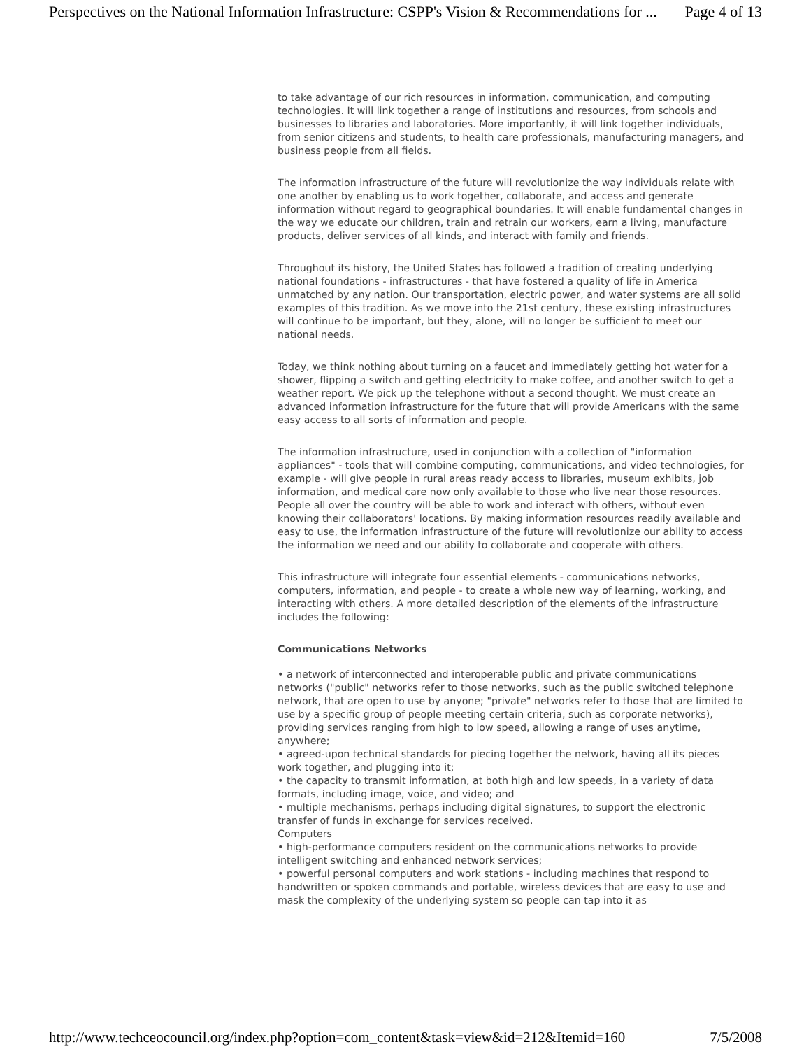Perspectives on the National Information Infrastructure: CSPP's Vision & Recommendations for ... Page 4 of 13
to take advantage of our rich resources in information, communication, and computing technologies. It will link together a range of institutions and resources, from schools and businesses to libraries and laboratories. More importantly, it will link together individuals, from senior citizens and students, to health care professionals, manufacturing managers, and business people from all fields.
The information infrastructure of the future will revolutionize the way individuals relate with one another by enabling us to work together, collaborate, and access and generate information without regard to geographical boundaries. It will enable fundamental changes in the way we educate our children, train and retrain our workers, earn a living, manufacture products, deliver services of all kinds, and interact with family and friends.
Throughout its history, the United States has followed a tradition of creating underlying national foundations - infrastructures - that have fostered a quality of life in America unmatched by any nation. Our transportation, electric power, and water systems are all solid examples of this tradition. As we move into the 21st century, these existing infrastructures will continue to be important, but they, alone, will no longer be sufficient to meet our national needs.
Today, we think nothing about turning on a faucet and immediately getting hot water for a shower, flipping a switch and getting electricity to make coffee, and another switch to get a weather report. We pick up the telephone without a second thought. We must create an advanced information infrastructure for the future that will provide Americans with the same easy access to all sorts of information and people.
The information infrastructure, used in conjunction with a collection of "information appliances" - tools that will combine computing, communications, and video technologies, for example - will give people in rural areas ready access to libraries, museum exhibits, job information, and medical care now only available to those who live near those resources. People all over the country will be able to work and interact with others, without even knowing their collaborators' locations. By making information resources readily available and easy to use, the information infrastructure of the future will revolutionize our ability to access the information we need and our ability to collaborate and cooperate with others.
This infrastructure will integrate four essential elements - communications networks, computers, information, and people - to create a whole new way of learning, working, and interacting with others. A more detailed description of the elements of the infrastructure includes the following:
Communications Networks
• a network of interconnected and interoperable public and private communications networks ("public" networks refer to those networks, such as the public switched telephone network, that are open to use by anyone; "private" networks refer to those that are limited to use by a specific group of people meeting certain criteria, such as corporate networks), providing services ranging from high to low speed, allowing a range of uses anytime, anywhere;
• agreed-upon technical standards for piecing together the network, having all its pieces work together, and plugging into it;
• the capacity to transmit information, at both high and low speeds, in a variety of data formats, including image, voice, and video; and
• multiple mechanisms, perhaps including digital signatures, to support the electronic transfer of funds in exchange for services received.
Computers
• high-performance computers resident on the communications networks to provide intelligent switching and enhanced network services;
• powerful personal computers and work stations - including machines that respond to handwritten or spoken commands and portable, wireless devices that are easy to use and mask the complexity of the underlying system so people can tap into it as
http://www.techceocouncil.org/index.php?option=com_content&task=view&id=212&Itemid=160 7/5/2008